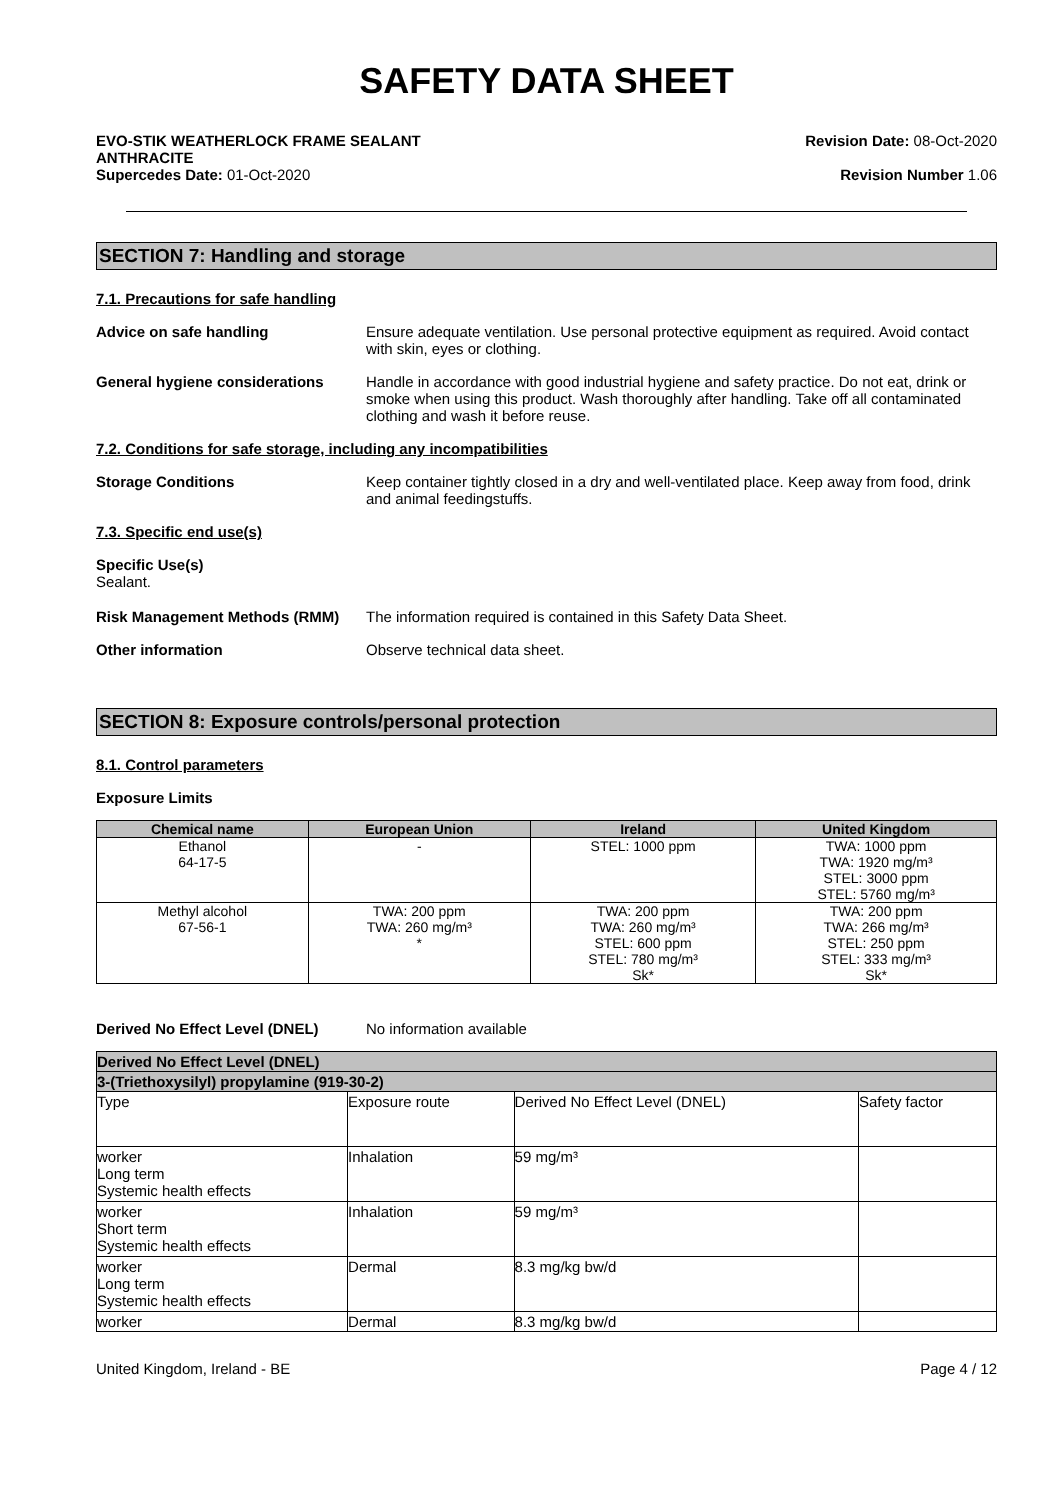SAFETY DATA SHEET
EVO-STIK WEATHERLOCK FRAME SEALANT
ANTHRACITE
Supercedes Date: 01-Oct-2020
Revision Date: 08-Oct-2020
Revision Number 1.06
SECTION 7: Handling and storage
7.1. Precautions for safe handling
Advice on safe handling Ensure adequate ventilation. Use personal protective equipment as required. Avoid contact with skin, eyes or clothing.
General hygiene considerations Handle in accordance with good industrial hygiene and safety practice. Do not eat, drink or smoke when using this product. Wash thoroughly after handling. Take off all contaminated clothing and wash it before reuse.
7.2. Conditions for safe storage, including any incompatibilities
Storage Conditions Keep container tightly closed in a dry and well-ventilated place. Keep away from food, drink and animal feedingstuffs.
7.3. Specific end use(s)
Specific Use(s)
Sealant.
Risk Management Methods (RMM) The information required is contained in this Safety Data Sheet.
Other information Observe technical data sheet.
SECTION 8: Exposure controls/personal protection
8.1. Control parameters
Exposure Limits
| Chemical name | European Union | Ireland | United Kingdom |
| --- | --- | --- | --- |
| Ethanol 64-17-5 | - | STEL: 1000 ppm | TWA: 1000 ppm TWA: 1920 mg/m³ STEL: 3000 ppm STEL: 5760 mg/m³ |
| Methyl alcohol 67-56-1 | TWA: 200 ppm TWA: 260 mg/m³ * | TWA: 200 ppm TWA: 260 mg/m³ STEL: 600 ppm STEL: 780 mg/m³ Sk* | TWA: 200 ppm TWA: 266 mg/m³ STEL: 250 ppm STEL: 333 mg/m³ Sk* |
Derived No Effect Level (DNEL) No information available
| Derived No Effect Level (DNEL) | | | |
| 3-(Triethoxysilyl) propylamine (919-30-2) | | | |
| Type | Exposure route | Derived No Effect Level (DNEL) | Safety factor |
| worker Long term Systemic health effects | Inhalation | 59 mg/m³ | |
| worker Short term Systemic health effects | Inhalation | 59 mg/m³ | |
| worker Long term Systemic health effects | Dermal | 8.3 mg/kg bw/d | |
| worker | Dermal | 8.3 mg/kg bw/d | |
United Kingdom, Ireland - BE Page 4 / 12